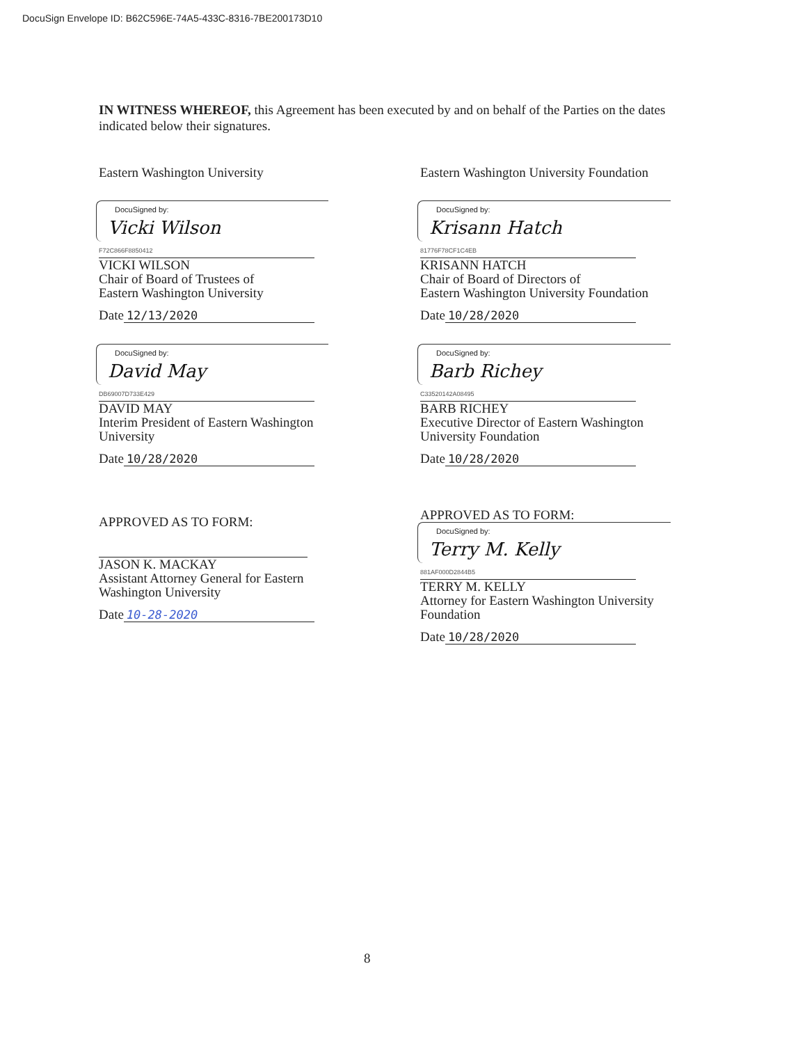DocuSign Envelope ID: B62C596E-74A5-433C-8316-7BE200173D10
IN WITNESS WHEREOF, this Agreement has been executed by and on behalf of the Parties on the dates indicated below their signatures.
Eastern Washington University
DocuSigned by:
Vicki Wilson
F72C866F8850412
VICKI WILSON
Chair of Board of Trustees of
Eastern Washington University
Date 12/13/2020
DocuSigned by:
David May
DB69007D733E429
DAVID MAY
Interim President of Eastern Washington University
Date 10/28/2020
APPROVED AS TO FORM:
JASON K. MACKAY
Assistant Attorney General for Eastern Washington University
Date 10-28-2020
Eastern Washington University Foundation
DocuSigned by:
Krisann Hatch
81776F78CF1C4EB
KRISANN HATCH
Chair of Board of Directors of
Eastern Washington University Foundation
Date 10/28/2020
DocuSigned by:
Barb Richey
C33520142A08495
BARB RICHEY
Executive Director of Eastern Washington University Foundation
Date 10/28/2020
APPROVED AS TO FORM:
DocuSigned by:
Terry M. Kelly
881AF000D2844B5
TERRY M. KELLY
Attorney for Eastern Washington University Foundation
Date 10/28/2020
8